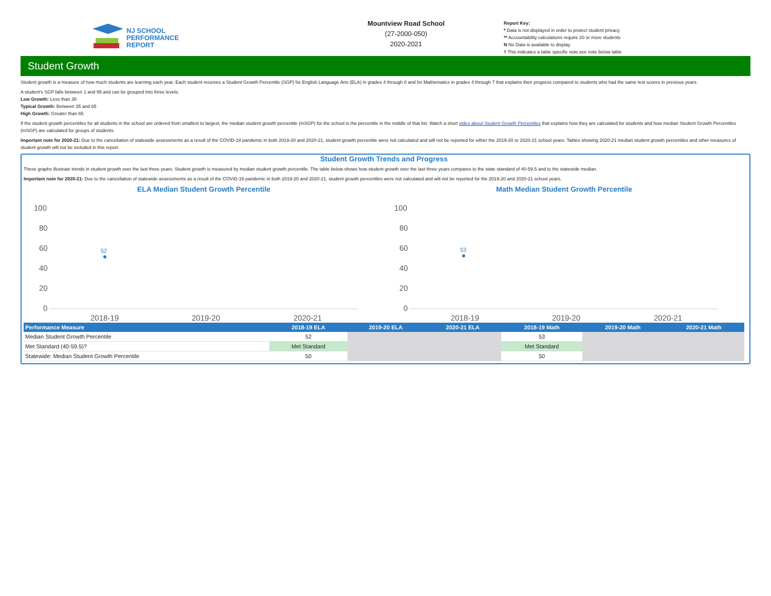NJ SCHOOL
PERFORMANCE
REPORT
Mountview Road School
(27-2000-050)
2020-2021
Report Key:
* Data is not displayed in order to protect student privacy
** Accountability calculations require 20 or more students
N No Data is available to display
† This indicates a table specific note,see note below table
Student Growth
Student growth is a measure of how much students are learning each year. Each student receives a Student Growth Percentile (SGP) for English Language Arts (ELA) in grades 4 through 8 and for Mathematics in grades 4 through 7 that explains their progress compared to students who had the same test scores in previous years.
A student's SGP falls between 1 and 99 and can be grouped into three levels:
Low Growth: Less than 35
Typical Growth: Between 35 and 65
High Growth: Greater than 65
If the student growth percentiles for all students in the school are ordered from smallest to largest, the median student growth percentile (mSGP) for the school is the percentile in the middle of that list. Watch a short video about Student Growth Percentiles that explains how they are calculated for students and how median Student Growth Percentiles (mSGP) are calculated for groups of students.
Important note for 2020-21: Due to the cancellation of statewide assessments as a result of the COVID-19 pandemic in both 2019-20 and 2020-21, student growth percentile were not calculated and will not be reported for either the 2019-20 or 2020-21 school years. Tables showing 2020-21 median student growth percentiles and other measures of student growth will not be included in this report.
Student Growth Trends and Progress
These graphs illustrate trends in student growth over the last three years. Student growth is measured by median student growth percentile. The table below shows how student growth over the last three years compares to the state standard of 40-59.5 and to the statewide median.
Important note for 2020-21: Due to the cancellation of statewide assessments as a result of the COVID-19 pandemic in both 2019-20 and 2020-21, student growth percentiles were not calculated and will not be reported for the 2019-20 and 2020-21 school years.
ELA Median Student Growth Percentile
100
80
60
40
20
0
52
2018-19
2019-20
2020-21
Math Median Student Growth Percentile
100
80
60
40
20
0
53
2018-19
2019-20
2020-21
| Performance Measure | 2018-19 ELA | 2019-20 ELA | 2020-21 ELA | 2018-19 Math | 2019-20 Math | 2020-21 Math |
| --- | --- | --- | --- | --- | --- | --- |
| Median Student Growth Percentile | 52 | | | 53 | | |
| Met Standard (40-59.5)? | Met Standard | | | Met Standard | | |
| Statewide: Median Student Growth Percentile | 50 | | | 50 | | |